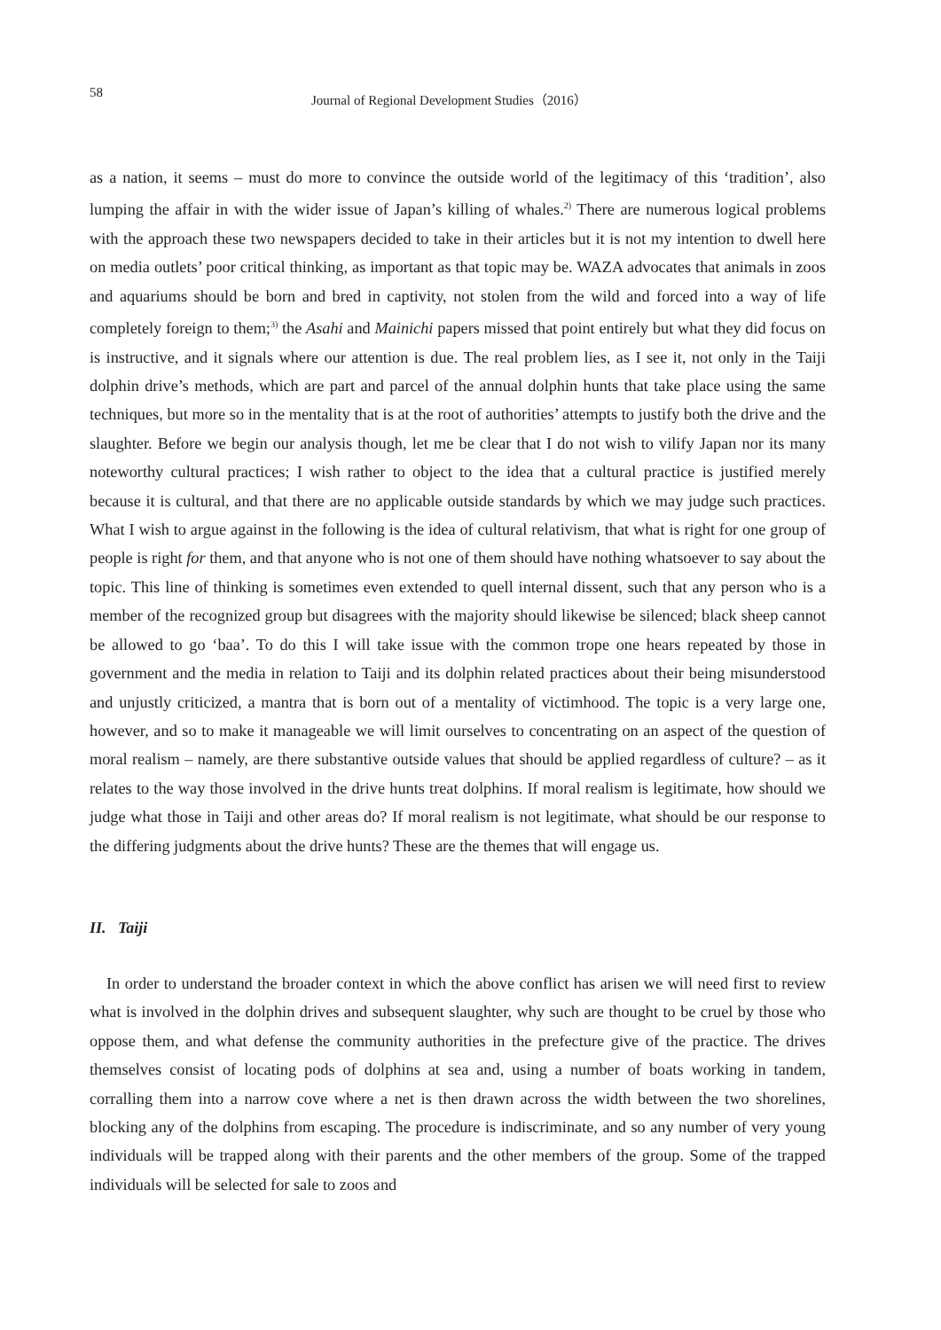58 Journal of Regional Development Studies（2016）
as a nation, it seems – must do more to convince the outside world of the legitimacy of this ‘tradition’, also lumping the affair in with the wider issue of Japan’s killing of whales.<sup>2)</sup> There are numerous logical problems with the approach these two newspapers decided to take in their articles but it is not my intention to dwell here on media outlets’ poor critical thinking, as important as that topic may be. WAZA advocates that animals in zoos and aquariums should be born and bred in captivity, not stolen from the wild and forced into a way of life completely foreign to them;<sup>3)</sup> the Asahi and Mainichi papers missed that point entirely but what they did focus on is instructive, and it signals where our attention is due. The real problem lies, as I see it, not only in the Taiji dolphin drive’s methods, which are part and parcel of the annual dolphin hunts that take place using the same techniques, but more so in the mentality that is at the root of authorities’ attempts to justify both the drive and the slaughter. Before we begin our analysis though, let me be clear that I do not wish to vilify Japan nor its many noteworthy cultural practices; I wish rather to object to the idea that a cultural practice is justified merely because it is cultural, and that there are no applicable outside standards by which we may judge such practices. What I wish to argue against in the following is the idea of cultural relativism, that what is right for one group of people is right for them, and that anyone who is not one of them should have nothing whatsoever to say about the topic. This line of thinking is sometimes even extended to quell internal dissent, such that any person who is a member of the recognized group but disagrees with the majority should likewise be silenced; black sheep cannot be allowed to go ‘baa’. To do this I will take issue with the common trope one hears repeated by those in government and the media in relation to Taiji and its dolphin related practices about their being misunderstood and unjustly criticized, a mantra that is born out of a mentality of victimhood. The topic is a very large one, however, and so to make it manageable we will limit ourselves to concentrating on an aspect of the question of moral realism – namely, are there substantive outside values that should be applied regardless of culture? – as it relates to the way those involved in the drive hunts treat dolphins. If moral realism is legitimate, how should we judge what those in Taiji and other areas do? If moral realism is not legitimate, what should be our response to the differing judgments about the drive hunts? These are the themes that will engage us.
II. Taiji
In order to understand the broader context in which the above conflict has arisen we will need first to review what is involved in the dolphin drives and subsequent slaughter, why such are thought to be cruel by those who oppose them, and what defense the community authorities in the prefecture give of the practice. The drives themselves consist of locating pods of dolphins at sea and, using a number of boats working in tandem, corralling them into a narrow cove where a net is then drawn across the width between the two shorelines, blocking any of the dolphins from escaping. The procedure is indiscriminate, and so any number of very young individuals will be trapped along with their parents and the other members of the group. Some of the trapped individuals will be selected for sale to zoos and